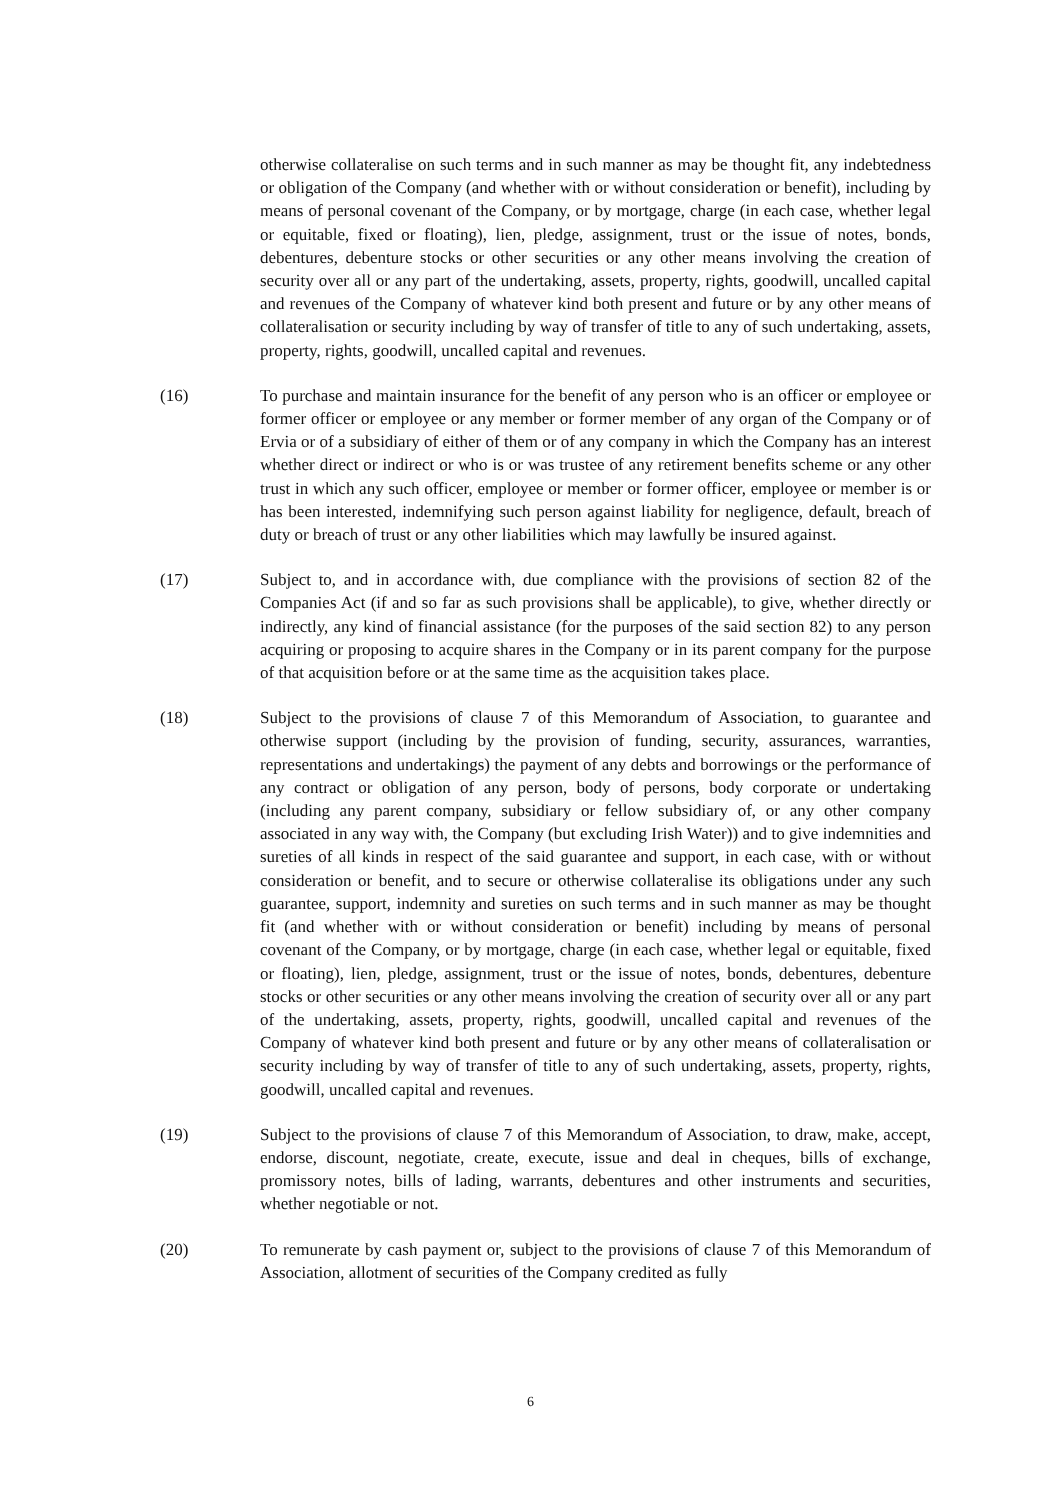otherwise collateralise on such terms and in such manner as may be thought fit, any indebtedness or obligation of the Company (and whether with or without consideration or benefit), including by means of personal covenant of the Company, or by mortgage, charge (in each case, whether legal or equitable, fixed or floating), lien, pledge, assignment, trust or the issue of notes, bonds, debentures, debenture stocks or other securities or any other means involving the creation of security over all or any part of the undertaking, assets, property, rights, goodwill, uncalled capital and revenues of the Company of whatever kind both present and future or by any other means of collateralisation or security including by way of transfer of title to any of such undertaking, assets, property, rights, goodwill, uncalled capital and revenues.
(16) To purchase and maintain insurance for the benefit of any person who is an officer or employee or former officer or employee or any member or former member of any organ of the Company or of Ervia or of a subsidiary of either of them or of any company in which the Company has an interest whether direct or indirect or who is or was trustee of any retirement benefits scheme or any other trust in which any such officer, employee or member or former officer, employee or member is or has been interested, indemnifying such person against liability for negligence, default, breach of duty or breach of trust or any other liabilities which may lawfully be insured against.
(17) Subject to, and in accordance with, due compliance with the provisions of section 82 of the Companies Act (if and so far as such provisions shall be applicable), to give, whether directly or indirectly, any kind of financial assistance (for the purposes of the said section 82) to any person acquiring or proposing to acquire shares in the Company or in its parent company for the purpose of that acquisition before or at the same time as the acquisition takes place.
(18) Subject to the provisions of clause 7 of this Memorandum of Association, to guarantee and otherwise support (including by the provision of funding, security, assurances, warranties, representations and undertakings) the payment of any debts and borrowings or the performance of any contract or obligation of any person, body of persons, body corporate or undertaking (including any parent company, subsidiary or fellow subsidiary of, or any other company associated in any way with, the Company (but excluding Irish Water)) and to give indemnities and sureties of all kinds in respect of the said guarantee and support, in each case, with or without consideration or benefit, and to secure or otherwise collateralise its obligations under any such guarantee, support, indemnity and sureties on such terms and in such manner as may be thought fit (and whether with or without consideration or benefit) including by means of personal covenant of the Company, or by mortgage, charge (in each case, whether legal or equitable, fixed or floating), lien, pledge, assignment, trust or the issue of notes, bonds, debentures, debenture stocks or other securities or any other means involving the creation of security over all or any part of the undertaking, assets, property, rights, goodwill, uncalled capital and revenues of the Company of whatever kind both present and future or by any other means of collateralisation or security including by way of transfer of title to any of such undertaking, assets, property, rights, goodwill, uncalled capital and revenues.
(19) Subject to the provisions of clause 7 of this Memorandum of Association, to draw, make, accept, endorse, discount, negotiate, create, execute, issue and deal in cheques, bills of exchange, promissory notes, bills of lading, warrants, debentures and other instruments and securities, whether negotiable or not.
(20) To remunerate by cash payment or, subject to the provisions of clause 7 of this Memorandum of Association, allotment of securities of the Company credited as fully
6